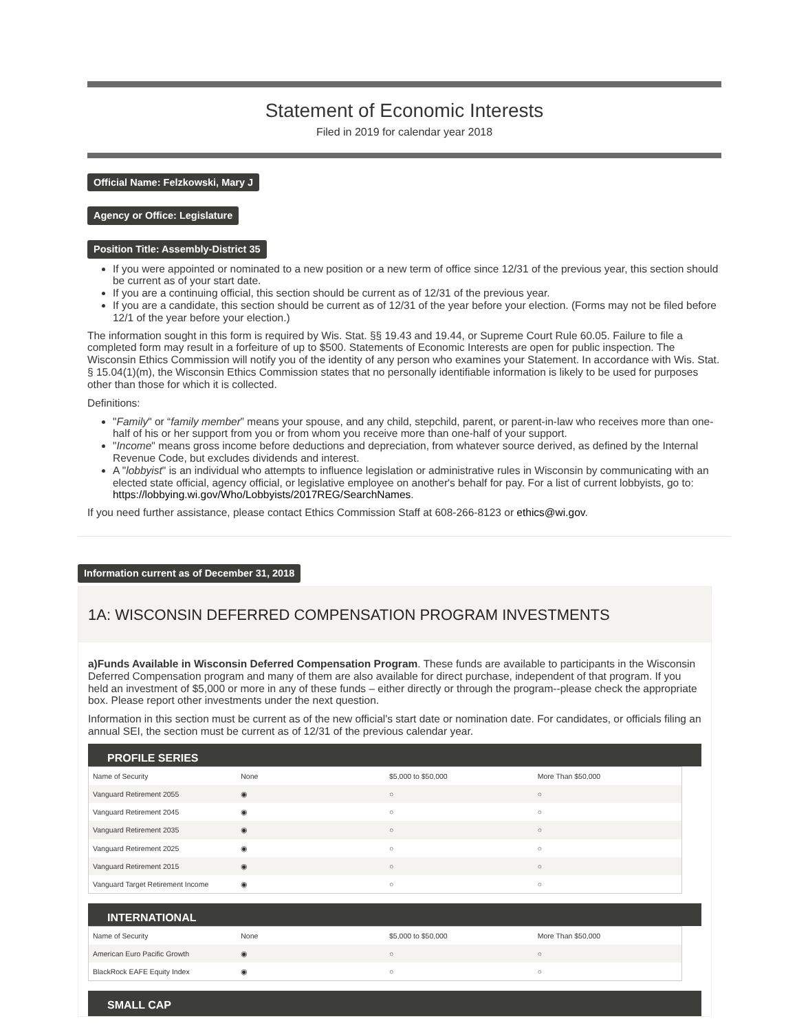Statement of Economic Interests
Filed in 2019 for calendar year 2018
Official Name: Felzkowski, Mary J
Agency or Office: Legislature
Position Title: Assembly-District 35
If you were appointed or nominated to a new position or a new term of office since 12/31 of the previous year, this section should be current as of your start date.
If you are a continuing official, this section should be current as of 12/31 of the previous year.
If you are a candidate, this section should be current as of 12/31 of the year before your election. (Forms may not be filed before 12/1 of the year before your election.)
The information sought in this form is required by Wis. Stat. §§ 19.43 and 19.44, or Supreme Court Rule 60.05. Failure to file a completed form may result in a forfeiture of up to $500. Statements of Economic Interests are open for public inspection. The Wisconsin Ethics Commission will notify you of the identity of any person who examines your Statement. In accordance with Wis. Stat. § 15.04(1)(m), the Wisconsin Ethics Commission states that no personally identifiable information is likely to be used for purposes other than those for which it is collected.
Definitions:
"Family" or “family member” means your spouse, and any child, stepchild, parent, or parent-in-law who receives more than one-half of his or her support from you or from whom you receive more than one-half of your support.
"Income" means gross income before deductions and depreciation, from whatever source derived, as defined by the Internal Revenue Code, but excludes dividends and interest.
A "lobbyist" is an individual who attempts to influence legislation or administrative rules in Wisconsin by communicating with an elected state official, agency official, or legislative employee on another's behalf for pay. For a list of current lobbyists, go to: https://lobbying.wi.gov/Who/Lobbyists/2017REG/SearchNames.
If you need further assistance, please contact Ethics Commission Staff at 608-266-8123 or ethics@wi.gov.
Information current as of December 31, 2018
1A: WISCONSIN DEFERRED COMPENSATION PROGRAM INVESTMENTS
a)Funds Available in Wisconsin Deferred Compensation Program. These funds are available to participants in the Wisconsin Deferred Compensation program and many of them are also available for direct purchase, independent of that program. If you held an investment of $5,000 or more in any of these funds – either directly or through the program--please check the appropriate box. Please report other investments under the next question.
Information in this section must be current as of the new official's start date or nomination date. For candidates, or officials filing an annual SEI, the section must be current as of 12/31 of the previous calendar year.
PROFILE SERIES
| Name of Security | None | $5,000 to $50,000 | More Than $50,000 |
| Vanguard Retirement 2055 | ◉ | ○ | ○ |
| Vanguard Retirement 2045 | ◉ | ○ | ○ |
| Vanguard Retirement 2035 | ◉ | ○ | ○ |
| Vanguard Retirement 2025 | ◉ | ○ | ○ |
| Vanguard Retirement 2015 | ◉ | ○ | ○ |
| Vanguard Target Retirement Income | ◉ | ○ | ○ |
INTERNATIONAL
| Name of Security | None | $5,000 to $50,000 | More Than $50,000 |
| American Euro Pacific Growth | ◉ | ○ | ○ |
| BlackRock EAFE Equity Index | ◉ | ○ | ○ |
SMALL CAP